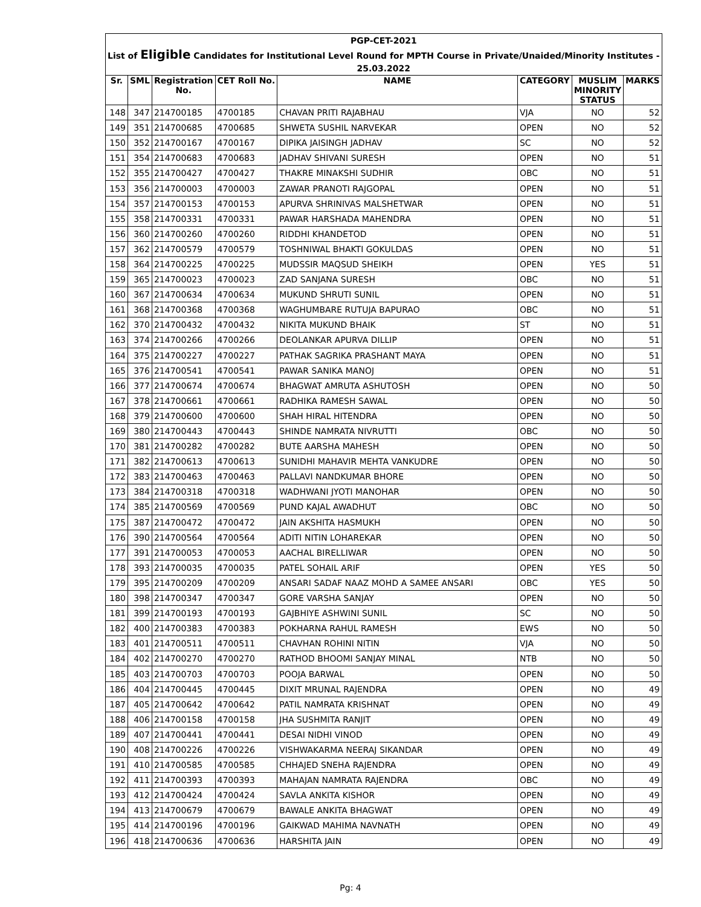| PGP-CET-2021 | | | | | | | |
| List of Eligible Candidates for Institutional Level Round for MPTH Course in Private/Unaided/Minority Institutes - | | | | | | | |
| 25.03.2022 | | | | | | | |
| Sr. | SML | Registration No. | CET Roll No. | NAME | CATEGORY | MUSLIM MINORITY STATUS | MARKS |
| 148 | 347 | 214700185 | 4700185 | CHAVAN PRITI RAJABHAU | VJA | NO | 52 |
| 149 | 351 | 214700685 | 4700685 | SHWETA SUSHIL NARVEKAR | OPEN | NO | 52 |
| 150 | 352 | 214700167 | 4700167 | DIPIKA JAISINGH JADHAV | SC | NO | 52 |
| 151 | 354 | 214700683 | 4700683 | JADHAV SHIVANI SURESH | OPEN | NO | 51 |
| 152 | 355 | 214700427 | 4700427 | THAKRE MINAKSHI SUDHIR | OBC | NO | 51 |
| 153 | 356 | 214700003 | 4700003 | ZAWAR PRANOTI RAJGOPAL | OPEN | NO | 51 |
| 154 | 357 | 214700153 | 4700153 | APURVA SHRINIVAS MALSHETWAR | OPEN | NO | 51 |
| 155 | 358 | 214700331 | 4700331 | PAWAR HARSHADA MAHENDRA | OPEN | NO | 51 |
| 156 | 360 | 214700260 | 4700260 | RIDDHI KHANDETOD | OPEN | NO | 51 |
| 157 | 362 | 214700579 | 4700579 | TOSHNIWAL BHAKTI GOKULDAS | OPEN | NO | 51 |
| 158 | 364 | 214700225 | 4700225 | MUDSSIR MAQSUD SHEIKH | OPEN | YES | 51 |
| 159 | 365 | 214700023 | 4700023 | ZAD SANJANA SURESH | OBC | NO | 51 |
| 160 | 367 | 214700634 | 4700634 | MUKUND SHRUTI SUNIL | OPEN | NO | 51 |
| 161 | 368 | 214700368 | 4700368 | WAGHUMBARE RUTUJA BAPURAO | OBC | NO | 51 |
| 162 | 370 | 214700432 | 4700432 | NIKITA MUKUND BHAIK | ST | NO | 51 |
| 163 | 374 | 214700266 | 4700266 | DEOLANKAR APURVA DILLIP | OPEN | NO | 51 |
| 164 | 375 | 214700227 | 4700227 | PATHAK SAGRIKA PRASHANT MAYA | OPEN | NO | 51 |
| 165 | 376 | 214700541 | 4700541 | PAWAR SANIKA MANOJ | OPEN | NO | 51 |
| 166 | 377 | 214700674 | 4700674 | BHAGWAT AMRUTA ASHUTOSH | OPEN | NO | 50 |
| 167 | 378 | 214700661 | 4700661 | RADHIKA RAMESH SAWAL | OPEN | NO | 50 |
| 168 | 379 | 214700600 | 4700600 | SHAH HIRAL HITENDRA | OPEN | NO | 50 |
| 169 | 380 | 214700443 | 4700443 | SHINDE NAMRATA NIVRUTTI | OBC | NO | 50 |
| 170 | 381 | 214700282 | 4700282 | BUTE AARSHA MAHESH | OPEN | NO | 50 |
| 171 | 382 | 214700613 | 4700613 | SUNIDHI MAHAVIR MEHTA VANKUDRE | OPEN | NO | 50 |
| 172 | 383 | 214700463 | 4700463 | PALLAVI NANDKUMAR BHORE | OPEN | NO | 50 |
| 173 | 384 | 214700318 | 4700318 | WADHWANI JYOTI MANOHAR | OPEN | NO | 50 |
| 174 | 385 | 214700569 | 4700569 | PUND KAJAL AWADHUT | OBC | NO | 50 |
| 175 | 387 | 214700472 | 4700472 | JAIN AKSHITA HASMUKH | OPEN | NO | 50 |
| 176 | 390 | 214700564 | 4700564 | ADITI NITIN LOHAREKAR | OPEN | NO | 50 |
| 177 | 391 | 214700053 | 4700053 | AACHAL BIRELLIWAR | OPEN | NO | 50 |
| 178 | 393 | 214700035 | 4700035 | PATEL SOHAIL ARIF | OPEN | YES | 50 |
| 179 | 395 | 214700209 | 4700209 | ANSARI SADAF NAAZ MOHD A SAMEE ANSARI | OBC | YES | 50 |
| 180 | 398 | 214700347 | 4700347 | GORE VARSHA SANJAY | OPEN | NO | 50 |
| 181 | 399 | 214700193 | 4700193 | GAJBHIYE ASHWINI SUNIL | SC | NO | 50 |
| 182 | 400 | 214700383 | 4700383 | POKHARNA RAHUL RAMESH | EWS | NO | 50 |
| 183 | 401 | 214700511 | 4700511 | CHAVHAN ROHINI NITIN | VJA | NO | 50 |
| 184 | 402 | 214700270 | 4700270 | RATHOD BHOOMI SANJAY MINAL | NTB | NO | 50 |
| 185 | 403 | 214700703 | 4700703 | POOJA BARWAL | OPEN | NO | 50 |
| 186 | 404 | 214700445 | 4700445 | DIXIT MRUNAL RAJENDRA | OPEN | NO | 49 |
| 187 | 405 | 214700642 | 4700642 | PATIL NAMRATA KRISHNAT | OPEN | NO | 49 |
| 188 | 406 | 214700158 | 4700158 | JHA SUSHMITA RANJIT | OPEN | NO | 49 |
| 189 | 407 | 214700441 | 4700441 | DESAI NIDHI VINOD | OPEN | NO | 49 |
| 190 | 408 | 214700226 | 4700226 | VISHWAKARMA NEERAJ SIKANDAR | OPEN | NO | 49 |
| 191 | 410 | 214700585 | 4700585 | CHHAJED SNEHA RAJENDRA | OPEN | NO | 49 |
| 192 | 411 | 214700393 | 4700393 | MAHAJAN NAMRATA RAJENDRA | OBC | NO | 49 |
| 193 | 412 | 214700424 | 4700424 | SAVLA ANKITA KISHOR | OPEN | NO | 49 |
| 194 | 413 | 214700679 | 4700679 | BAWALE ANKITA BHAGWAT | OPEN | NO | 49 |
| 195 | 414 | 214700196 | 4700196 | GAIKWAD MAHIMA NAVNATH | OPEN | NO | 49 |
| 196 | 418 | 214700636 | 4700636 | HARSHITA JAIN | OPEN | NO | 49 |
Pg: 4